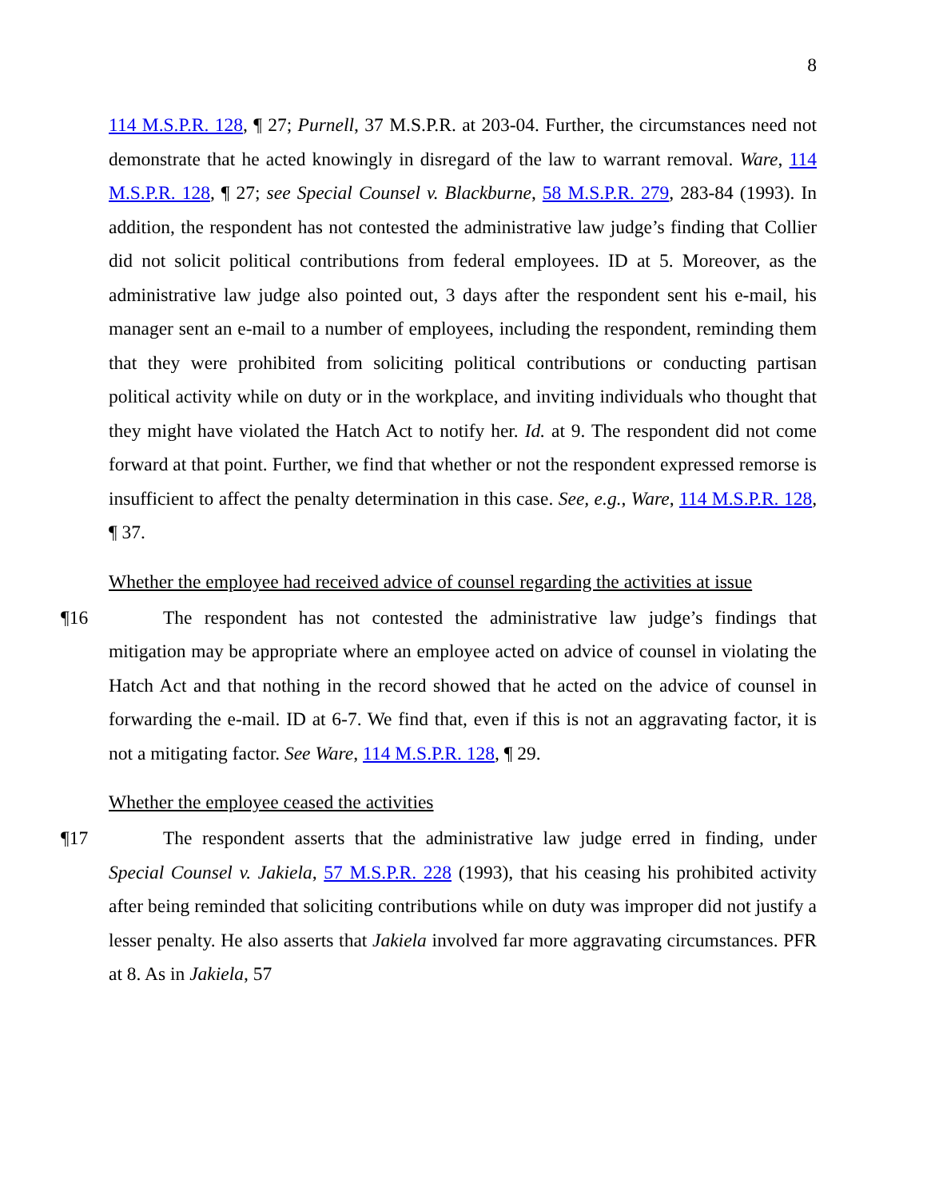8
114 M.S.P.R. 128, ¶ 27; Purnell, 37 M.S.P.R. at 203-04. Further, the circumstances need not demonstrate that he acted knowingly in disregard of the law to warrant removal. Ware, 114 M.S.P.R. 128, ¶ 27; see Special Counsel v. Blackburne, 58 M.S.P.R. 279, 283-84 (1993). In addition, the respondent has not contested the administrative law judge’s finding that Collier did not solicit political contributions from federal employees. ID at 5. Moreover, as the administrative law judge also pointed out, 3 days after the respondent sent his e-mail, his manager sent an e-mail to a number of employees, including the respondent, reminding them that they were prohibited from soliciting political contributions or conducting partisan political activity while on duty or in the workplace, and inviting individuals who thought that they might have violated the Hatch Act to notify her. Id. at 9. The respondent did not come forward at that point. Further, we find that whether or not the respondent expressed remorse is insufficient to affect the penalty determination in this case. See, e.g., Ware, 114 M.S.P.R. 128, ¶ 37.
Whether the employee had received advice of counsel regarding the activities at issue
¶16 The respondent has not contested the administrative law judge’s findings that mitigation may be appropriate where an employee acted on advice of counsel in violating the Hatch Act and that nothing in the record showed that he acted on the advice of counsel in forwarding the e-mail. ID at 6-7. We find that, even if this is not an aggravating factor, it is not a mitigating factor. See Ware, 114 M.S.P.R. 128, ¶ 29.
Whether the employee ceased the activities
¶17 The respondent asserts that the administrative law judge erred in finding, under Special Counsel v. Jakiela, 57 M.S.P.R. 228 (1993), that his ceasing his prohibited activity after being reminded that soliciting contributions while on duty was improper did not justify a lesser penalty. He also asserts that Jakiela involved far more aggravating circumstances. PFR at 8. As in Jakiela, 57